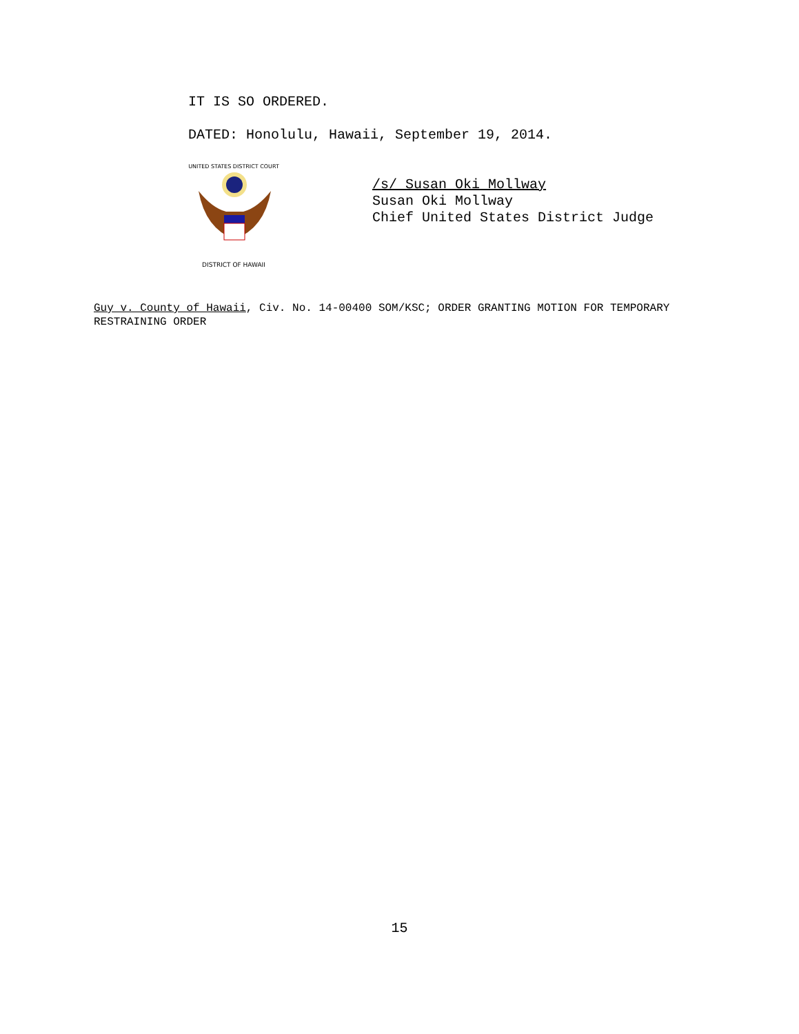IT IS SO ORDERED.
DATED: Honolulu, Hawaii, September 19, 2014.
DISTRICT OF HAWAII
UNITED STATES DISTRICT COURT
/s/ Susan Oki Mollway
Susan Oki Mollway
Chief United States District Judge
Guy v. County of Hawaii, Civ. No. 14-00400 SOM/KSC; ORDER GRANTING MOTION FOR TEMPORARY RESTRAINING ORDER
15